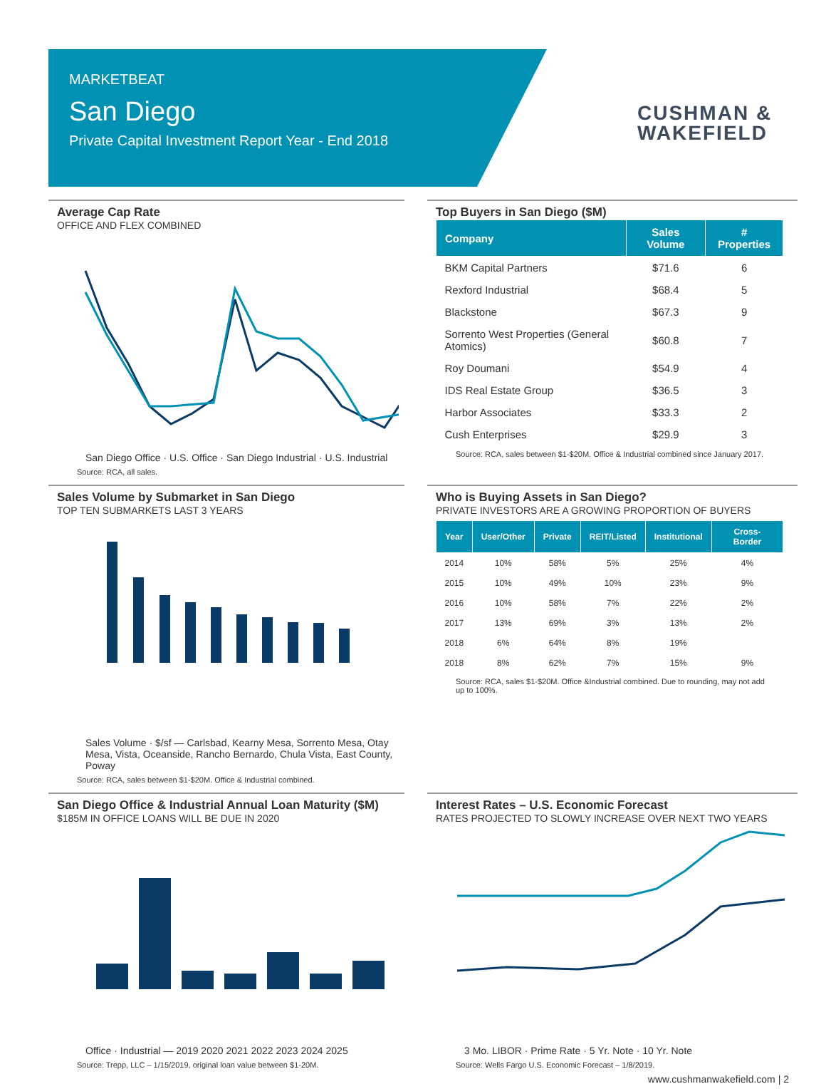MARKETBEAT
San Diego
Private Capital Investment Report Year - End 2018
CUSHMAN &
WAKEFIELD
Average Cap Rate
OFFICE AND FLEX COMBINED
San Diego Office · U.S. Office · San Diego Industrial · U.S. Industrial
Source: RCA, all sales.
Top Buyers in San Diego ($M)
| Company | Sales Volume | # Properties |
| --- | --- | --- |
| BKM Capital Partners | $71.6 | 6 |
| Rexford Industrial | $68.4 | 5 |
| Blackstone | $67.3 | 9 |
| Sorrento West Properties (General Atomics) | $60.8 | 7 |
| Roy Doumani | $54.9 | 4 |
| IDS Real Estate Group | $36.5 | 3 |
| Harbor Associates | $33.3 | 2 |
| Cush Enterprises | $29.9 | 3 |
Source: RCA, sales between $1-$20M. Office & Industrial combined since January 2017.
Sales Volume by Submarket in San Diego
TOP TEN SUBMARKETS LAST 3 YEARS
Sales Volume · $/sf — Carlsbad, Kearny Mesa, Sorrento Mesa, Otay Mesa, Vista, Oceanside, Rancho Bernardo, Chula Vista, East County, Poway
Source: RCA, sales between $1-$20M. Office & Industrial combined.
Who is Buying Assets in San Diego?
PRIVATE INVESTORS ARE A GROWING PROPORTION OF BUYERS
| Year | User/Other | Private | REIT/Listed | Institutional | Cross-Border |
| --- | --- | --- | --- | --- | --- |
| 2014 | 10% | 58% | 5% | 25% | 4% |
| 2015 | 10% | 49% | 10% | 23% | 9% |
| 2016 | 10% | 58% | 7% | 22% | 2% |
| 2017 | 13% | 69% | 3% | 13% | 2% |
| 2018 | 6% | 64% | 8% | 19% | |
| 2018 | 8% | 62% | 7% | 15% | 9% |
Source: RCA, sales $1-$20M. Office &Industrial combined. Due to rounding, may not add up to 100%.
San Diego Office & Industrial Annual Loan Maturity ($M)
$185M IN OFFICE LOANS WILL BE DUE IN 2020
Office · Industrial — 2019 2020 2021 2022 2023 2024 2025
Source: Trepp, LLC – 1/15/2019, original loan value between $1-20M.
Interest Rates – U.S. Economic Forecast
RATES PROJECTED TO SLOWLY INCREASE OVER NEXT TWO YEARS
3 Mo. LIBOR · Prime Rate · 5 Yr. Note · 10 Yr. Note
Source: Wells Fargo U.S. Economic Forecast – 1/8/2019.
www.cushmanwakefield.com | 2